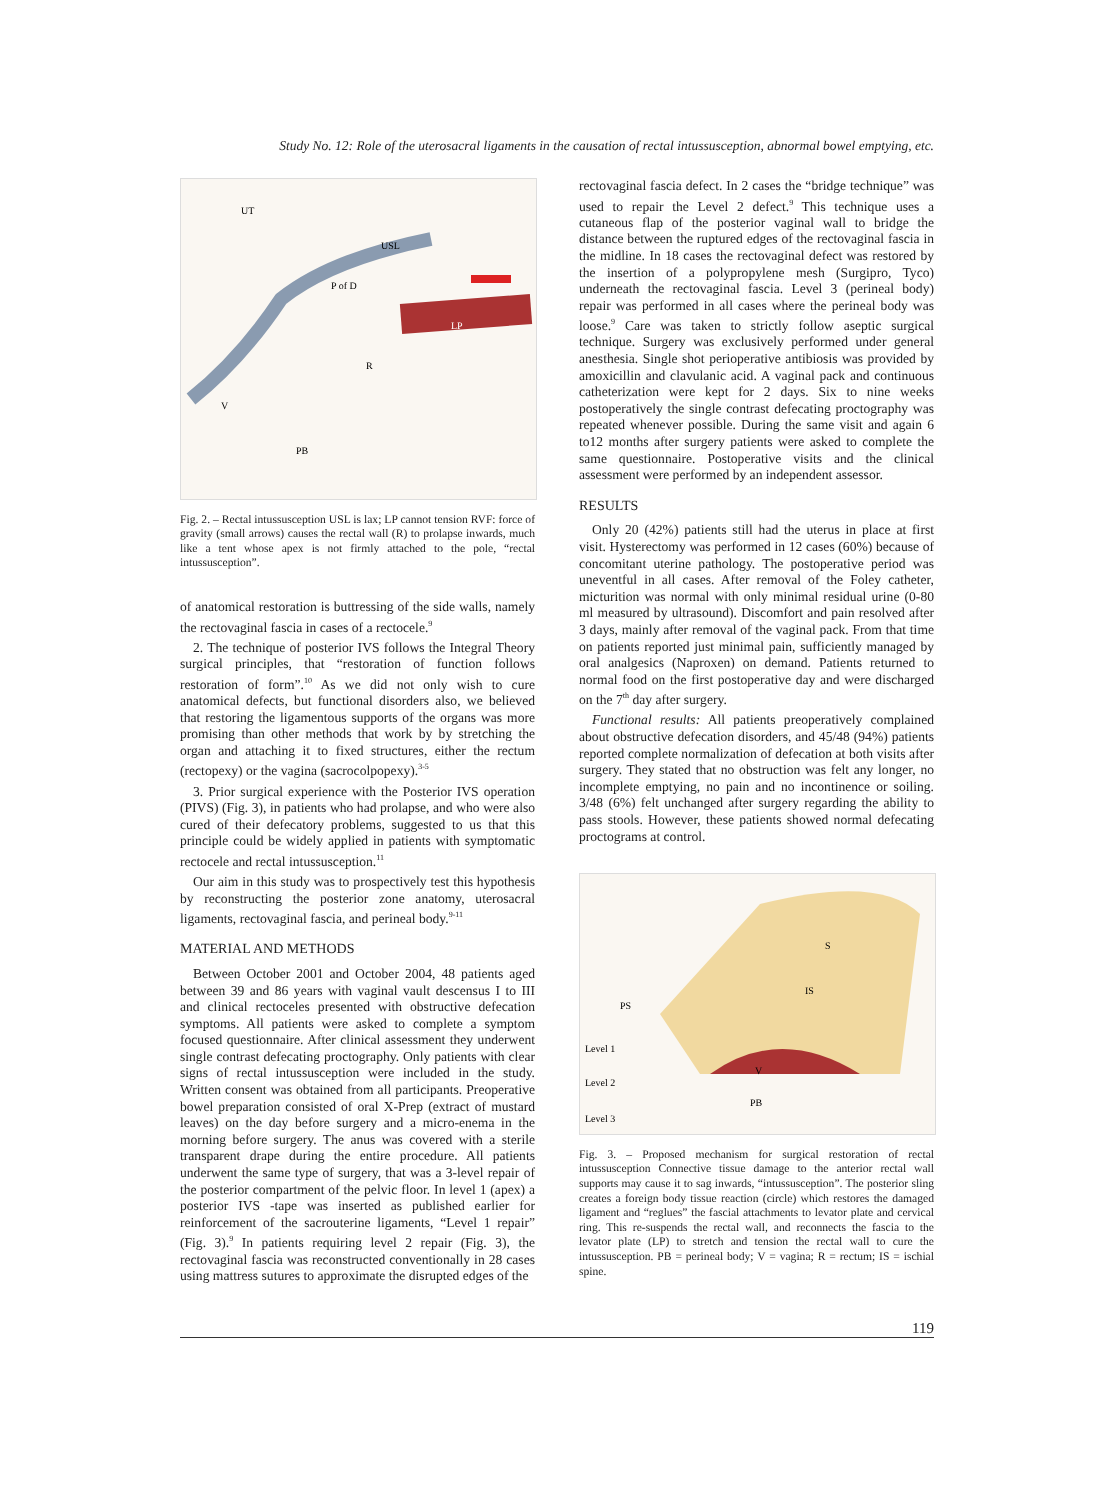Study No. 12: Role of the uterosacral ligaments in the causation of rectal intussusception, abnormal bowel emptying, etc.
UT
USL
P of D
LP
R
PB
V
Fig. 2. – Rectal intussusception USL is lax; LP cannot tension RVF: force of gravity (small arrows) causes the rectal wall (R) to prolapse inwards, much like a tent whose apex is not firmly attached to the pole, “rectal intussusception”.
of anatomical restoration is buttressing of the side walls, namely the rectovaginal fascia in cases of a rectocele.<sup>9</sup>
2. The technique of posterior IVS follows the Integral Theory surgical principles, that “restoration of function follows restoration of form”.<sup>10</sup> As we did not only wish to cure anatomical defects, but functional disorders also, we believed that restoring the ligamentous supports of the organs was more promising than other methods that work by by stretching the organ and attaching it to fixed structures, either the rectum (rectopexy) or the vagina (sacrocolpopexy).<sup>3-5</sup>
3. Prior surgical experience with the Posterior IVS operation (PIVS) (Fig. 3), in patients who had prolapse, and who were also cured of their defecatory problems, suggested to us that this principle could be widely applied in patients with symptomatic rectocele and rectal intussusception.<sup>11</sup>
Our aim in this study was to prospectively test this hypothesis by reconstructing the posterior zone anatomy, uterosacral ligaments, rectovaginal fascia, and perineal body.<sup>9-11</sup>
MATERIAL AND METHODS
Between October 2001 and October 2004, 48 patients aged between 39 and 86 years with vaginal vault descensus I to III and clinical rectoceles presented with obstructive defecation symptoms. All patients were asked to complete a symptom focused questionnaire. After clinical assessment they underwent single contrast defecating proctography. Only patients with clear signs of rectal intussusception were included in the study. Written consent was obtained from all participants. Preoperative bowel preparation consisted of oral X-Prep (extract of mustard leaves) on the day before surgery and a micro-enema in the morning before surgery. The anus was covered with a sterile transparent drape during the entire procedure. All patients underwent the same type of surgery, that was a 3-level repair of the posterior compartment of the pelvic floor. In level 1 (apex) a posterior IVS -tape was inserted as published earlier for reinforcement of the sacrouterine ligaments, “Level 1 repair” (Fig. 3).<sup>9</sup> In patients requiring level 2 repair (Fig. 3), the rectovaginal fascia was reconstructed conventionally in 28 cases using mattress sutures to approximate the disrupted edges of the
rectovaginal fascia defect. In 2 cases the “bridge technique” was used to repair the Level 2 defect.<sup>9</sup> This technique uses a cutaneous flap of the posterior vaginal wall to bridge the distance between the ruptured edges of the rectovaginal fascia in the midline. In 18 cases the rectovaginal defect was restored by the insertion of a polypropylene mesh (Surgipro, Tyco) underneath the rectovaginal fascia. Level 3 (perineal body) repair was performed in all cases where the perineal body was loose.<sup>9</sup> Care was taken to strictly follow aseptic surgical technique. Surgery was exclusively performed under general anesthesia. Single shot perioperative antibiosis was provided by amoxicillin and clavulanic acid. A vaginal pack and continuous catheterization were kept for 2 days. Six to nine weeks postoperatively the single contrast defecating proctography was repeated whenever possible. During the same visit and again 6 to12 months after surgery patients were asked to complete the same questionnaire. Postoperative visits and the clinical assessment were performed by an independent assessor.
RESULTS
Only 20 (42%) patients still had the uterus in place at first visit. Hysterectomy was performed in 12 cases (60%) because of concomitant uterine pathology. The postoperative period was uneventful in all cases. After removal of the Foley catheter, micturition was normal with only minimal residual urine (0-80 ml measured by ultrasound). Discomfort and pain resolved after 3 days, mainly after removal of the vaginal pack. From that time on patients reported just minimal pain, sufficiently managed by oral analgesics (Naproxen) on demand. Patients returned to normal food on the first postoperative day and were discharged on the 7<sup>th</sup> day after surgery.
Functional results: All patients preoperatively complained about obstructive defecation disorders, and 45/48 (94%) patients reported complete normalization of defecation at both visits after surgery. They stated that no obstruction was felt any longer, no incomplete emptying, no pain and no incontinence or soiling. 3/48 (6%) felt unchanged after surgery regarding the ability to pass stools. However, these patients showed normal defecating proctograms at control.
S
IS
PS
Level 1
Level 2
Level 3
V
PB
Fig. 3. – Proposed mechanism for surgical restoration of rectal intussusception Connective tissue damage to the anterior rectal wall supports may cause it to sag inwards, “intussusception”. The posterior sling creates a foreign body tissue reaction (circle) which restores the damaged ligament and “reglues” the fascial attachments to levator plate and cervical ring. This re-suspends the rectal wall, and reconnects the fascia to the levator plate (LP) to stretch and tension the rectal wall to cure the intussusception. PB = perineal body; V = vagina; R = rectum; IS = ischial spine.
119